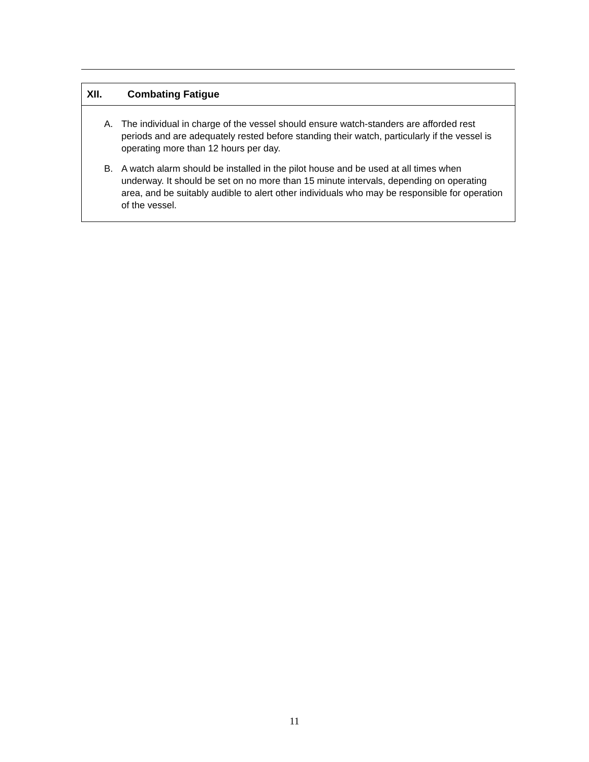XII. Combating Fatigue
A. The individual in charge of the vessel should ensure watch-standers are afforded rest periods and are adequately rested before standing their watch, particularly if the vessel is operating more than 12 hours per day.
B. A watch alarm should be installed in the pilot house and be used at all times when underway. It should be set on no more than 15 minute intervals, depending on operating area, and be suitably audible to alert other individuals who may be responsible for operation of the vessel.
11